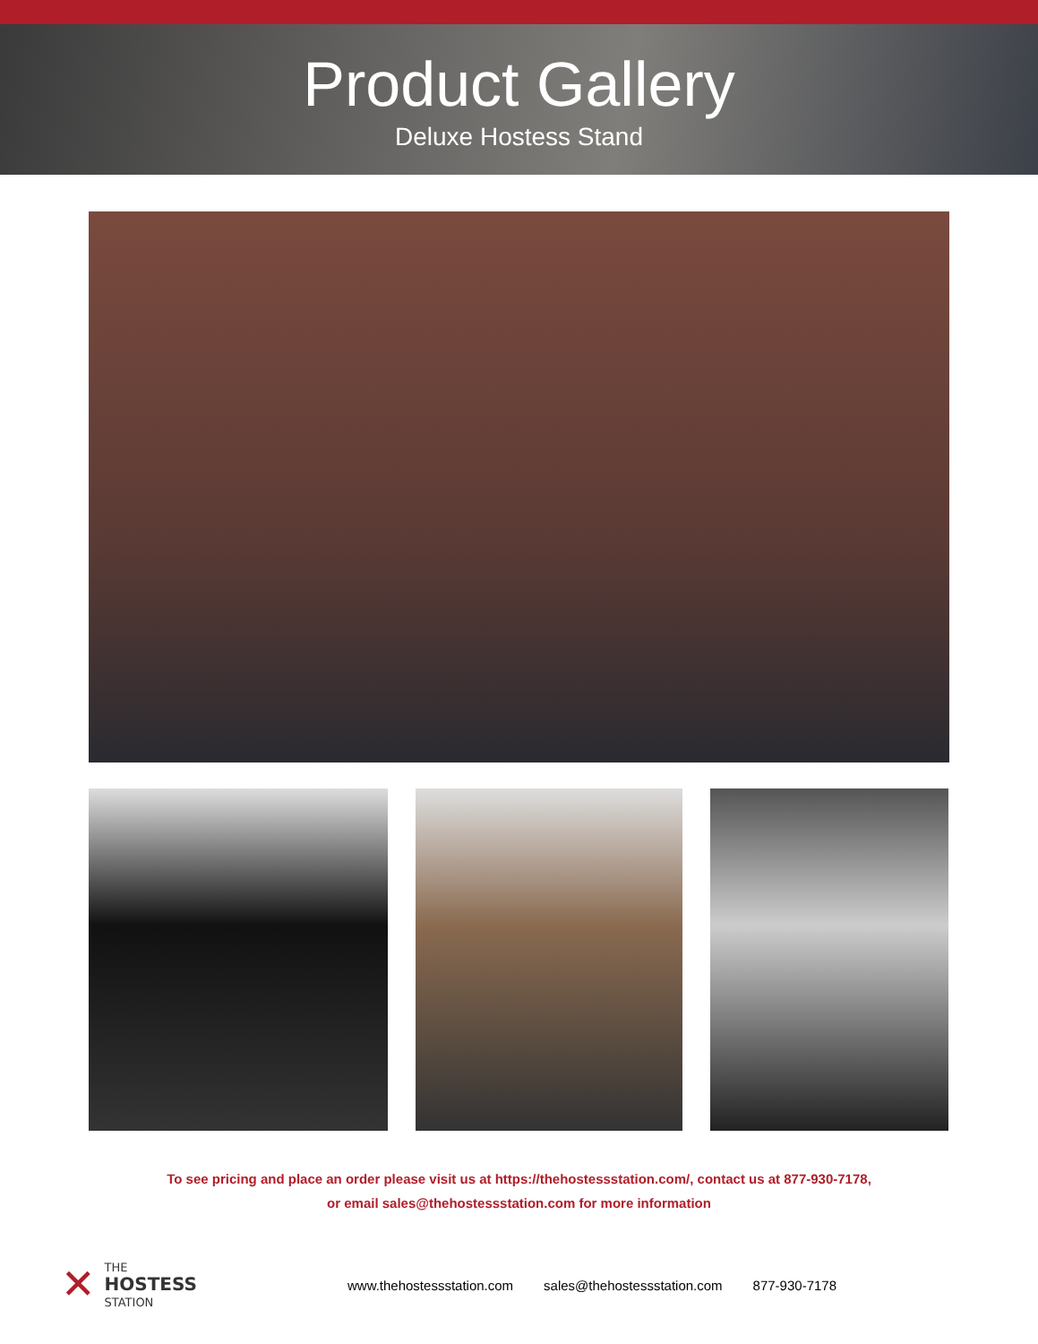Product Gallery
Deluxe Hostess Stand
To see pricing and place an order please visit us at https://thehostessstation.com/, contact us at 877-930-7178,
or email sales@thehostessstation.com for more information
✕ THE
HOSTESS
STATION
www.thehostessstation.com sales@thehostessstation.com 877-930-7178